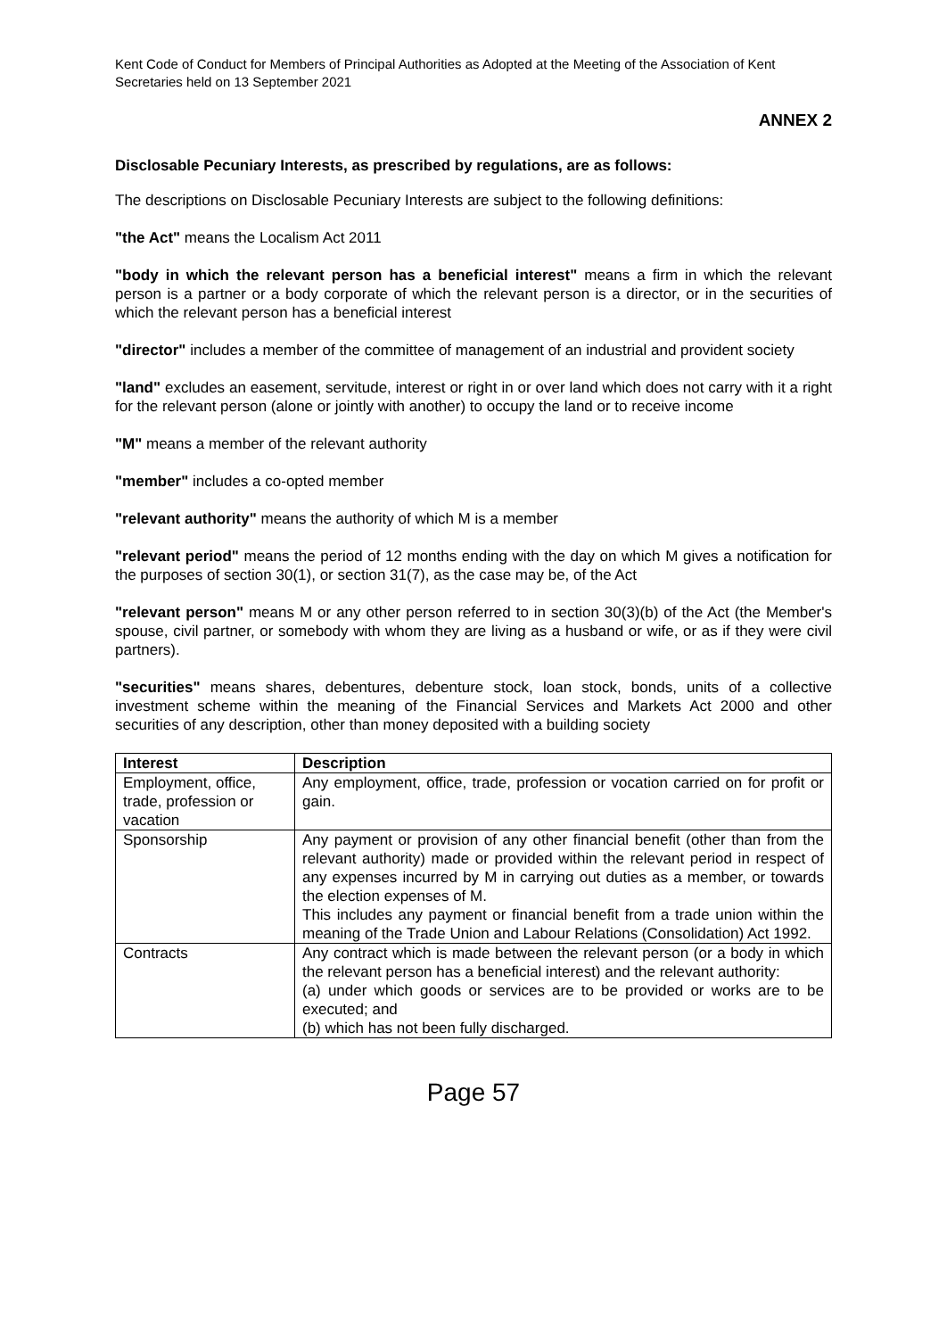Kent Code of Conduct for Members of Principal Authorities as Adopted at the Meeting of the Association of Kent Secretaries held on 13 September 2021
ANNEX 2
Disclosable Pecuniary Interests, as prescribed by regulations, are as follows:
The descriptions on Disclosable Pecuniary Interests are subject to the following definitions:
"the Act" means the Localism Act 2011
"body in which the relevant person has a beneficial interest" means a firm in which the relevant person is a partner or a body corporate of which the relevant person is a director, or in the securities of which the relevant person has a beneficial interest
"director" includes a member of the committee of management of an industrial and provident society
"land" excludes an easement, servitude, interest or right in or over land which does not carry with it a right for the relevant person (alone or jointly with another) to occupy the land or to receive income
"M" means a member of the relevant authority
"member" includes a co-opted member
"relevant authority" means the authority of which M is a member
"relevant period" means the period of 12 months ending with the day on which M gives a notification for the purposes of section 30(1), or section 31(7), as the case may be, of the Act
"relevant person" means M or any other person referred to in section 30(3)(b) of the Act (the Member's spouse, civil partner, or somebody with whom they are living as a husband or wife, or as if they were civil partners).
"securities" means shares, debentures, debenture stock, loan stock, bonds, units of a collective investment scheme within the meaning of the Financial Services and Markets Act 2000 and other securities of any description, other than money deposited with a building society
| Interest | Description |
| --- | --- |
| Employment, office, trade, profession or vacation | Any employment, office, trade, profession or vocation carried on for profit or gain. |
| Sponsorship | Any payment or provision of any other financial benefit (other than from the relevant authority) made or provided within the relevant period in respect of any expenses incurred by M in carrying out duties as a member, or towards the election expenses of M. This includes any payment or financial benefit from a trade union within the meaning of the Trade Union and Labour Relations (Consolidation) Act 1992. |
| Contracts | Any contract which is made between the relevant person (or a body in which the relevant person has a beneficial interest) and the relevant authority: (a) under which goods or services are to be provided or works are to be executed; and (b) which has not been fully discharged. |
Page 57